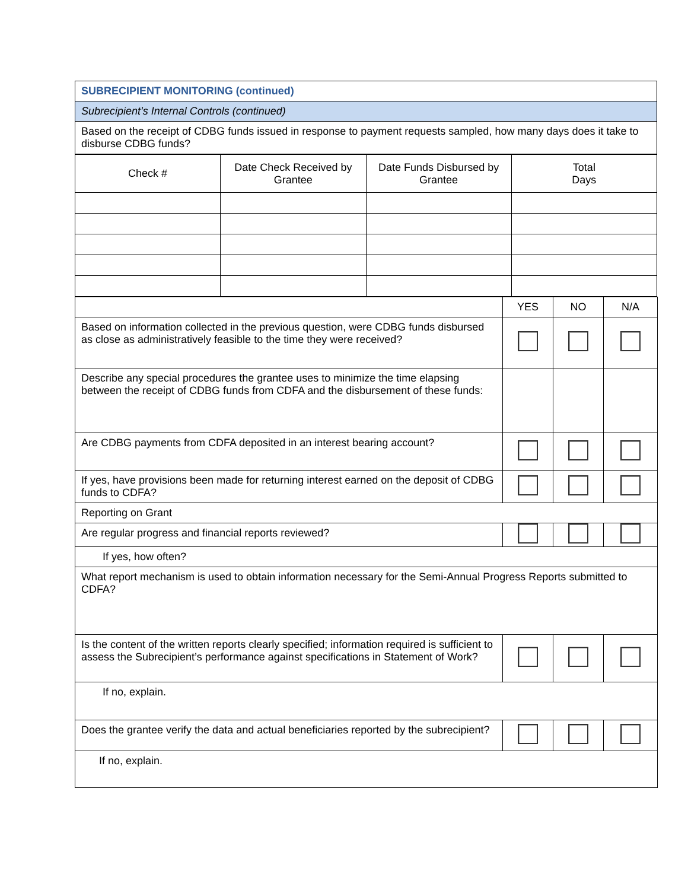| SUBRECIPIENT MONITORING (continued) |
| Subrecipient’s Internal Controls (continued) |
| Based on the receipt of CDBG funds issued in response to payment requests sampled, how many days does it take to disburse CDBG funds? |
| Check # | Date Check Received by Grantee | Date Funds Disbursed by Grantee | Total Days |
| --- | --- | --- | --- |
| | YES | NO | N/A |
| Based on information collected in the previous question, were CDBG funds disbursed as close as administratively feasible to the time they were received? | | | |
| Describe any special procedures the grantee uses to minimize the time elapsing between the receipt of CDBG funds from CDFA and the disbursement of these funds: | | | |
| Are CDBG payments from CDFA deposited in an interest bearing account? | | | |
| If yes, have provisions been made for returning interest earned on the deposit of CDBG funds to CDFA? | | | |
| Reporting on Grant | | | |
| Are regular progress and financial reports reviewed? | | | |
| If yes, how often? | | | |
| What report mechanism is used to obtain information necessary for the Semi-Annual Progress Reports submitted to CDFA? | | | |
| Is the content of the written reports clearly specified; information required is sufficient to assess the Subrecipient’s performance against specifications in Statement of Work? | | | |
| If no, explain. | | | |
| Does the grantee verify the data and actual beneficiaries reported by the subrecipient? | | | |
| If no, explain. | | | |